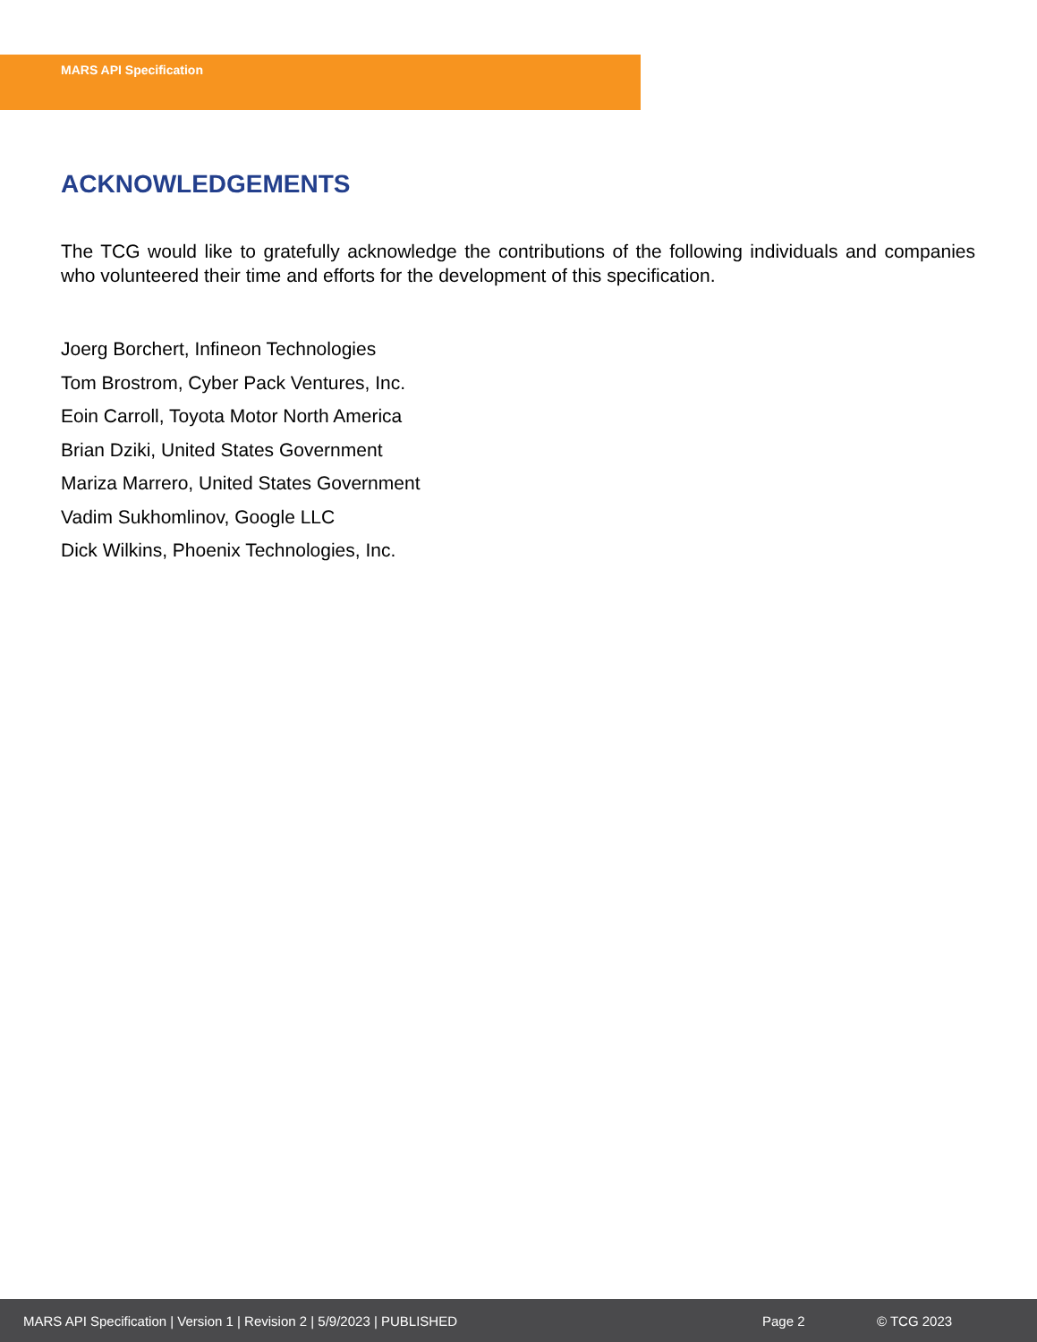MARS API Specification
ACKNOWLEDGEMENTS
The TCG would like to gratefully acknowledge the contributions of the following individuals and companies who volunteered their time and efforts for the development of this specification.
Joerg Borchert, Infineon Technologies
Tom Brostrom, Cyber Pack Ventures, Inc.
Eoin Carroll, Toyota Motor North America
Brian Dziki, United States Government
Mariza Marrero, United States Government
Vadim Sukhomlinov, Google LLC
Dick Wilkins, Phoenix Technologies, Inc.
MARS API Specification | Version 1 | Revision 2 | 5/9/2023 | PUBLISHED Page 2 © TCG 2023